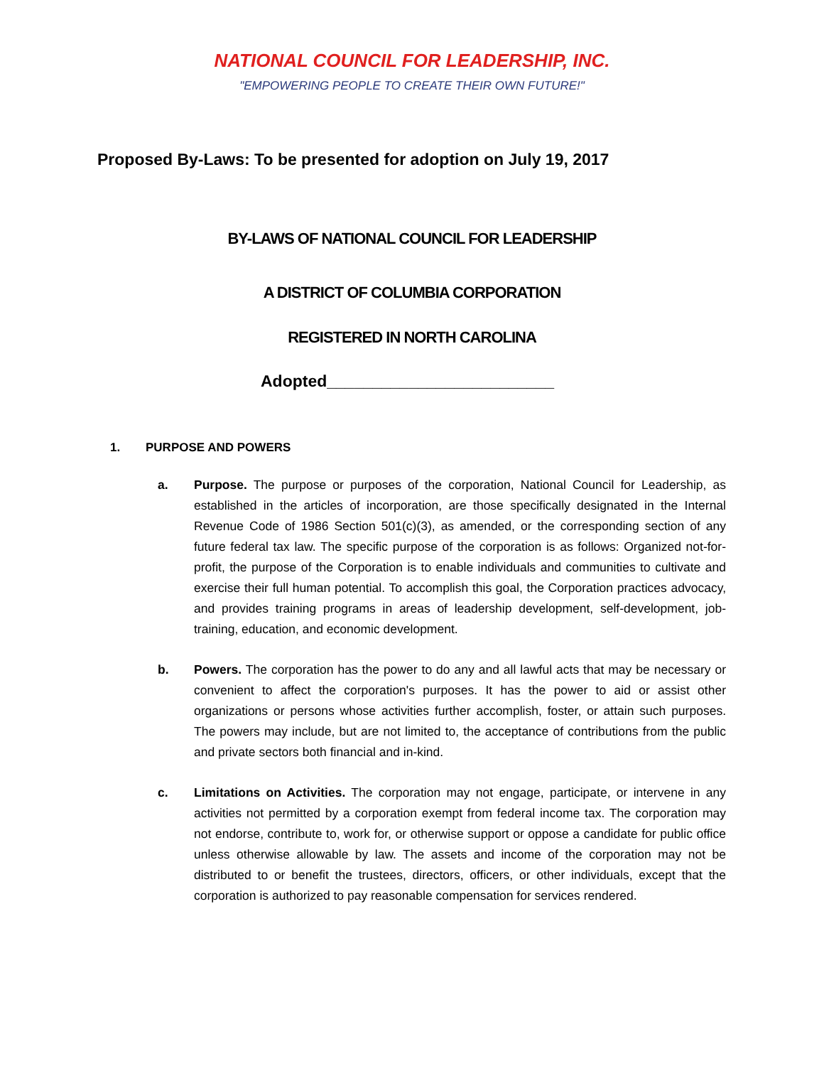NATIONAL COUNCIL FOR LEADERSHIP, INC.
"EMPOWERING PEOPLE TO CREATE THEIR OWN FUTURE!"
Proposed By-Laws: To be presented for adoption on July 19, 2017
BY-LAWS OF NATIONAL COUNCIL FOR LEADERSHIP
A DISTRICT OF COLUMBIA CORPORATION
REGISTERED IN NORTH CAROLINA
Adopted_________________________
1. PURPOSE AND POWERS
a. Purpose. The purpose or purposes of the corporation, National Council for Leadership, as established in the articles of incorporation, are those specifically designated in the Internal Revenue Code of 1986 Section 501(c)(3), as amended, or the corresponding section of any future federal tax law. The specific purpose of the corporation is as follows: Organized not-for-profit, the purpose of the Corporation is to enable individuals and communities to cultivate and exercise their full human potential. To accomplish this goal, the Corporation practices advocacy, and provides training programs in areas of leadership development, self-development, job-training, education, and economic development.
b. Powers. The corporation has the power to do any and all lawful acts that may be necessary or convenient to affect the corporation's purposes. It has the power to aid or assist other organizations or persons whose activities further accomplish, foster, or attain such purposes. The powers may include, but are not limited to, the acceptance of contributions from the public and private sectors both financial and in-kind.
c. Limitations on Activities. The corporation may not engage, participate, or intervene in any activities not permitted by a corporation exempt from federal income tax. The corporation may not endorse, contribute to, work for, or otherwise support or oppose a candidate for public office unless otherwise allowable by law. The assets and income of the corporation may not be distributed to or benefit the trustees, directors, officers, or other individuals, except that the corporation is authorized to pay reasonable compensation for services rendered.